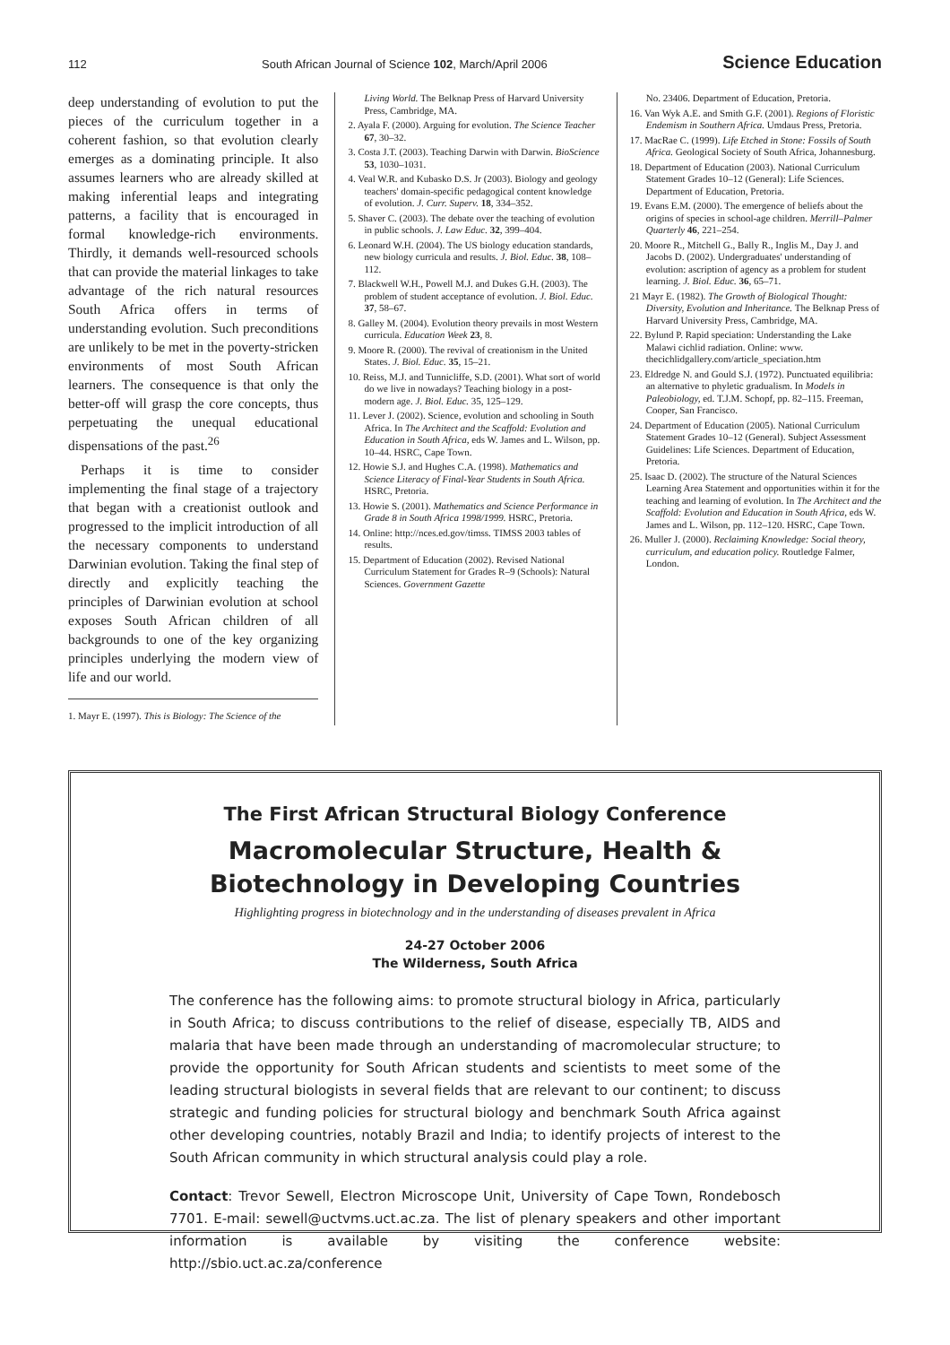112 South African Journal of Science 102, March/April 2006 Science Education
deep understanding of evolution to put the pieces of the curriculum together in a coherent fashion, so that evolution clearly emerges as a dominating principle. It also assumes learners who are already skilled at making inferential leaps and integrating patterns, a facility that is encouraged in formal knowledge-rich environments. Thirdly, it demands well-resourced schools that can provide the material linkages to take advantage of the rich natural resources South Africa offers in terms of understanding evolution. Such preconditions are unlikely to be met in the poverty-stricken environments of most South African learners. The consequence is that only the better-off will grasp the core concepts, thus perpetuating the unequal educational dispensations of the past.<sup>26</sup>
Perhaps it is time to consider implementing the final stage of a trajectory that began with a creationist outlook and progressed to the implicit introduction of all the necessary components to understand Darwinian evolution. Taking the final step of directly and explicitly teaching the principles of Darwinian evolution at school exposes South African children of all backgrounds to one of the key organizing principles underlying the modern view of life and our world.
1. Mayr E. (1997). This is Biology: The Science of the
Living World. The Belknap Press of Harvard University Press, Cambridge, MA.
2. Ayala F. (2000). Arguing for evolution. The Science Teacher 67, 30–32.
3. Costa J.T. (2003). Teaching Darwin with Darwin. BioScience 53, 1030–1031.
4. Veal W.R. and Kubasko D.S. Jr (2003). Biology and geology teachers' domain-specific pedagogical content knowledge of evolution. J. Curr. Superv. 18, 334–352.
5. Shaver C. (2003). The debate over the teaching of evolution in public schools. J. Law Educ. 32, 399–404.
6. Leonard W.H. (2004). The US biology education standards, new biology curricula and results. J. Biol. Educ. 38, 108–112.
7. Blackwell W.H., Powell M.J. and Dukes G.H. (2003). The problem of student acceptance of evolution. J. Biol. Educ. 37, 58–67.
8. Galley M. (2004). Evolution theory prevails in most Western curricula. Education Week 23, 8.
9. Moore R. (2000). The revival of creationism in the United States. J. Biol. Educ. 35, 15–21.
10. Reiss, M.J. and Tunnicliffe, S.D. (2001). What sort of world do we live in nowadays? Teaching biology in a post-modern age. J. Biol. Educ. 35, 125–129.
11. Lever J. (2002). Science, evolution and schooling in South Africa. In The Architect and the Scaffold: Evolution and Education in South Africa, eds W. James and L. Wilson, pp. 10–44. HSRC, Cape Town.
12. Howie S.J. and Hughes C.A. (1998). Mathematics and Science Literacy of Final-Year Students in South Africa. HSRC, Pretoria.
13. Howie S. (2001). Mathematics and Science Performance in Grade 8 in South Africa 1998/1999. HSRC, Pretoria.
14. Online: http://nces.ed.gov/timss. TIMSS 2003 tables of results.
15. Department of Education (2002). Revised National Curriculum Statement for Grades R–9 (Schools): Natural Sciences. Government Gazette
No. 23406. Department of Education, Pretoria.
16. Van Wyk A.E. and Smith G.F. (2001). Regions of Floristic Endemism in Southern Africa. Umdaus Press, Pretoria.
17. MacRae C. (1999). Life Etched in Stone: Fossils of South Africa. Geological Society of South Africa, Johannesburg.
18. Department of Education (2003). National Curriculum Statement Grades 10–12 (General): Life Sciences. Department of Education, Pretoria.
19. Evans E.M. (2000). The emergence of beliefs about the origins of species in school-age children. Merrill–Palmer Quarterly 46, 221–254.
20. Moore R., Mitchell G., Bally R., Inglis M., Day J. and Jacobs D. (2002). Undergraduates' understanding of evolution: ascription of agency as a problem for student learning. J. Biol. Educ. 36, 65–71.
21 Mayr E. (1982). The Growth of Biological Thought: Diversity, Evolution and Inheritance. The Belknap Press of Harvard University Press, Cambridge, MA.
22. Bylund P. Rapid speciation: Understanding the Lake Malawi cichlid radiation. Online: www. thecichlidgallery.com/article_speciation.htm
23. Eldredge N. and Gould S.J. (1972). Punctuated equilibria: an alternative to phyletic gradualism. In Models in Paleobiology, ed. T.J.M. Schopf, pp. 82–115. Freeman, Cooper, San Francisco.
24. Department of Education (2005). National Curriculum Statement Grades 10–12 (General). Subject Assessment Guidelines: Life Sciences. Department of Education, Pretoria.
25. Isaac D. (2002). The structure of the Natural Sciences Learning Area Statement and opportunities within it for the teaching and learning of evolution. In The Architect and the Scaffold: Evolution and Education in South Africa, eds W. James and L. Wilson, pp. 112–120. HSRC, Cape Town.
26. Muller J. (2000). Reclaiming Knowledge: Social theory, curriculum, and education policy. Routledge Falmer, London.
The First African Structural Biology Conference
Macromolecular Structure, Health & Biotechnology in Developing Countries
Highlighting progress in biotechnology and in the understanding of diseases prevalent in Africa
24-27 October 2006
The Wilderness, South Africa
The conference has the following aims: to promote structural biology in Africa, particularly in South Africa; to discuss contributions to the relief of disease, especially TB, AIDS and malaria that have been made through an understanding of macromolecular structure; to provide the opportunity for South African students and scientists to meet some of the leading structural biologists in several fields that are relevant to our continent; to discuss strategic and funding policies for structural biology and benchmark South Africa against other developing countries, notably Brazil and India; to identify projects of interest to the South African community in which structural analysis could play a role.
Contact: Trevor Sewell, Electron Microscope Unit, University of Cape Town, Rondebosch 7701. E-mail: sewell@uctvms.uct.ac.za. The list of plenary speakers and other important information is available by visiting the conference website: http://sbio.uct.ac.za/conference